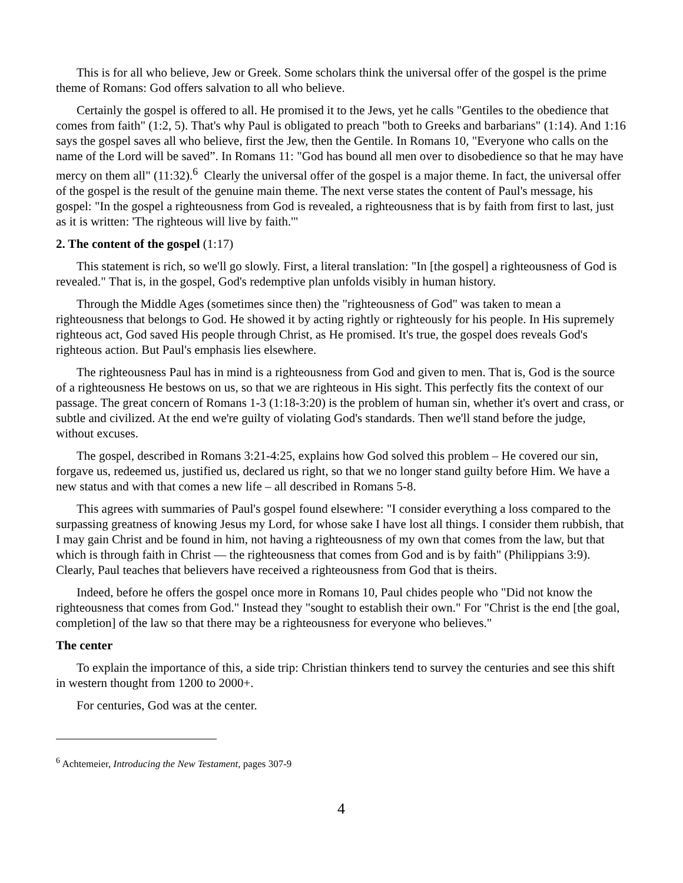This is for all who believe, Jew or Greek. Some scholars think the universal offer of the gospel is the prime theme of Romans: God offers salvation to all who believe.
Certainly the gospel is offered to all. He promised it to the Jews, yet he calls "Gentiles to the obedience that comes from faith" (1:2, 5). That's why Paul is obligated to preach "both to Greeks and barbarians" (1:14). And 1:16 says the gospel saves all who believe, first the Jew, then the Gentile. In Romans 10, "Everyone who calls on the name of the Lord will be saved”. In Romans 11: "God has bound all men over to disobedience so that he may have mercy on them all" (11:32).<sup>6</sup> Clearly the universal offer of the gospel is a major theme. In fact, the universal offer of the gospel is the result of the genuine main theme. The next verse states the content of Paul's message, his gospel: "In the gospel a righteousness from God is revealed, a righteousness that is by faith from first to last, just as it is written: 'The righteous will live by faith.'"
2. The content of the gospel (1:17)
This statement is rich, so we'll go slowly. First, a literal translation: "In [the gospel] a righteousness of God is revealed." That is, in the gospel, God's redemptive plan unfolds visibly in human history.
Through the Middle Ages (sometimes since then) the "righteousness of God" was taken to mean a righteousness that belongs to God. He showed it by acting rightly or righteously for his people. In His supremely righteous act, God saved His people through Christ, as He promised. It's true, the gospel does reveals God's righteous action. But Paul's emphasis lies elsewhere.
The righteousness Paul has in mind is a righteousness from God and given to men. That is, God is the source of a righteousness He bestows on us, so that we are righteous in His sight. This perfectly fits the context of our passage. The great concern of Romans 1-3 (1:18-3:20) is the problem of human sin, whether it's overt and crass, or subtle and civilized. At the end we're guilty of violating God's standards. Then we'll stand before the judge, without excuses.
The gospel, described in Romans 3:21-4:25, explains how God solved this problem – He covered our sin, forgave us, redeemed us, justified us, declared us right, so that we no longer stand guilty before Him. We have a new status and with that comes a new life – all described in Romans 5-8.
This agrees with summaries of Paul's gospel found elsewhere: "I consider everything a loss compared to the surpassing greatness of knowing Jesus my Lord, for whose sake I have lost all things. I consider them rubbish, that I may gain Christ and be found in him, not having a righteousness of my own that comes from the law, but that which is through faith in Christ — the righteousness that comes from God and is by faith" (Philippians 3:9). Clearly, Paul teaches that believers have received a righteousness from God that is theirs.
Indeed, before he offers the gospel once more in Romans 10, Paul chides people who "Did not know the righteousness that comes from God." Instead they "sought to establish their own." For "Christ is the end [the goal, completion] of the law so that there may be a righteousness for everyone who believes."
The center
To explain the importance of this, a side trip: Christian thinkers tend to survey the centuries and see this shift in western thought from 1200 to 2000+.
For centuries, God was at the center.
<sup>6</sup> Achtemeier, Introducing the New Testament, pages 307-9
4